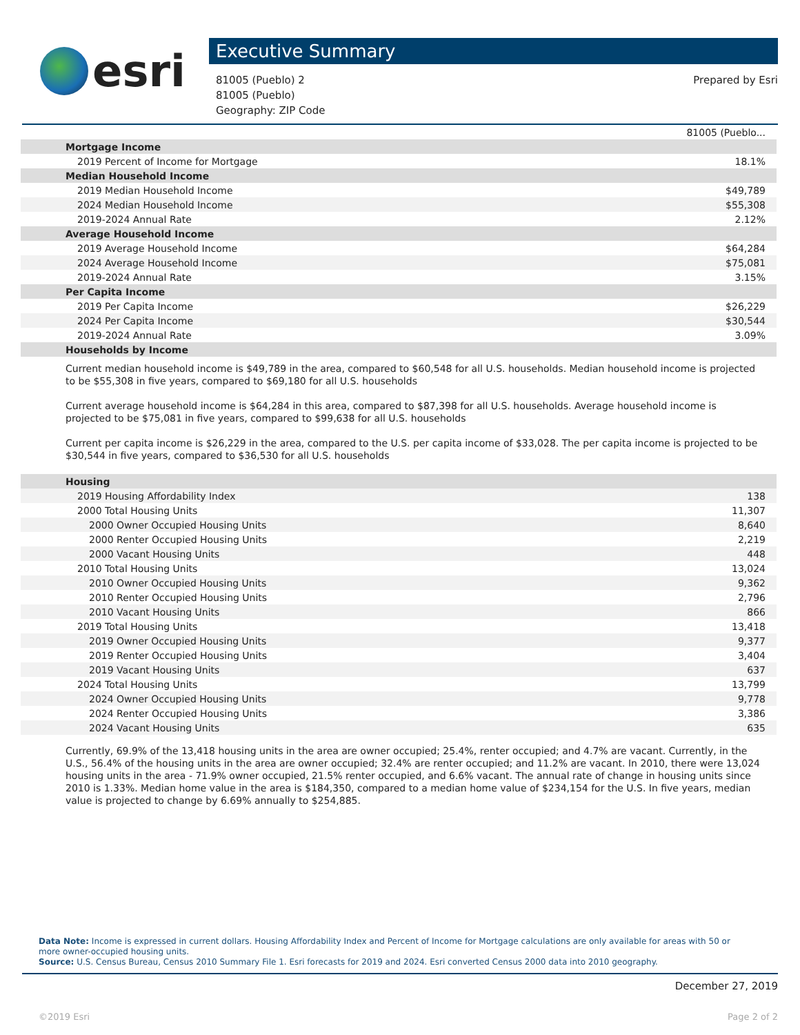esri
Executive Summary
81005 (Pueblo) 2
81005 (Pueblo)
Geography: ZIP Code
Prepared by Esri
| | 81005 (Pueblo... |
| Mortgage Income | |
| 2019 Percent of Income for Mortgage | 18.1% |
| Median Household Income | |
| 2019 Median Household Income | $49,789 |
| 2024 Median Household Income | $55,308 |
| 2019-2024 Annual Rate | 2.12% |
| Average Household Income | |
| 2019 Average Household Income | $64,284 |
| 2024 Average Household Income | $75,081 |
| 2019-2024 Annual Rate | 3.15% |
| Per Capita Income | |
| 2019 Per Capita Income | $26,229 |
| 2024 Per Capita Income | $30,544 |
| 2019-2024 Annual Rate | 3.09% |
| Households by Income | |
Current median household income is $49,789 in the area, compared to $60,548 for all U.S. households. Median household income is projected to be $55,308 in five years, compared to $69,180 for all U.S. households
Current average household income is $64,284 in this area, compared to $87,398 for all U.S. households. Average household income is projected to be $75,081 in five years, compared to $99,638 for all U.S. households
Current per capita income is $26,229 in the area, compared to the U.S. per capita income of $33,028. The per capita income is projected to be $30,544 in five years, compared to $36,530 for all U.S. households
| Housing | |
| 2019 Housing Affordability Index | 138 |
| 2000 Total Housing Units | 11,307 |
| 2000 Owner Occupied Housing Units | 8,640 |
| 2000 Renter Occupied Housing Units | 2,219 |
| 2000 Vacant Housing Units | 448 |
| 2010 Total Housing Units | 13,024 |
| 2010 Owner Occupied Housing Units | 9,362 |
| 2010 Renter Occupied Housing Units | 2,796 |
| 2010 Vacant Housing Units | 866 |
| 2019 Total Housing Units | 13,418 |
| 2019 Owner Occupied Housing Units | 9,377 |
| 2019 Renter Occupied Housing Units | 3,404 |
| 2019 Vacant Housing Units | 637 |
| 2024 Total Housing Units | 13,799 |
| 2024 Owner Occupied Housing Units | 9,778 |
| 2024 Renter Occupied Housing Units | 3,386 |
| 2024 Vacant Housing Units | 635 |
Currently, 69.9% of the 13,418 housing units in the area are owner occupied; 25.4%, renter occupied; and 4.7% are vacant. Currently, in the U.S., 56.4% of the housing units in the area are owner occupied; 32.4% are renter occupied; and 11.2% are vacant. In 2010, there were 13,024 housing units in the area - 71.9% owner occupied, 21.5% renter occupied, and 6.6% vacant. The annual rate of change in housing units since 2010 is 1.33%. Median home value in the area is $184,350, compared to a median home value of $234,154 for the U.S. In five years, median value is projected to change by 6.69% annually to $254,885.
Data Note: Income is expressed in current dollars. Housing Affordability Index and Percent of Income for Mortgage calculations are only available for areas with 50 or more owner-occupied housing units.
Source: U.S. Census Bureau, Census 2010 Summary File 1. Esri forecasts for 2019 and 2024. Esri converted Census 2000 data into 2010 geography.
December 27, 2019
©2019 Esri Page 2 of 2